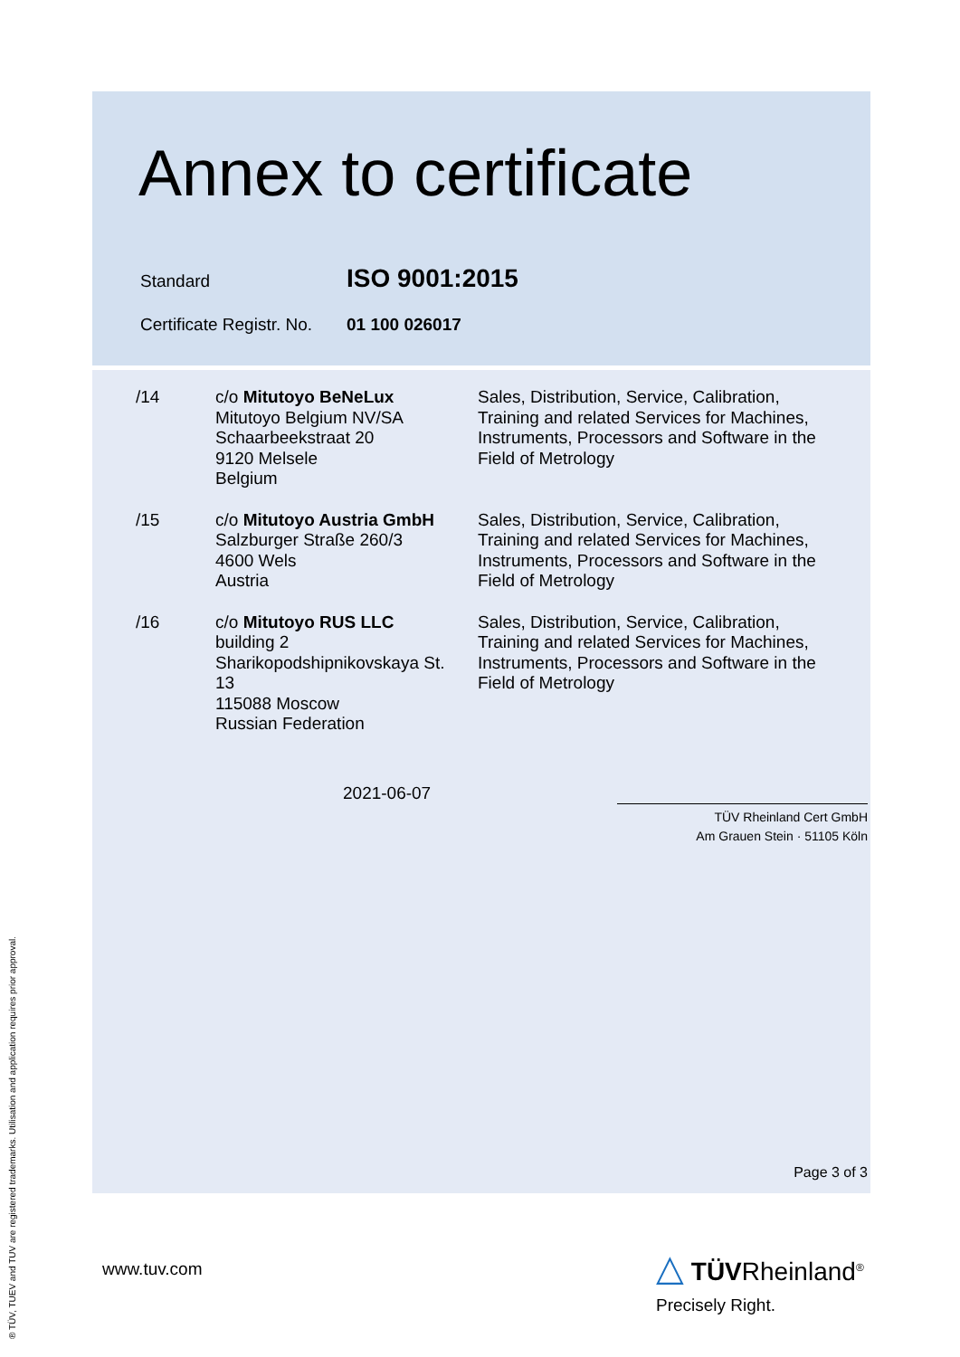Annex to certificate
| Standard | ISO 9001:2015 |
| Certificate Registr. No. | 01 100 026017 |
| /14 | c/o Mitutoyo BeNeLux Mitutoyo Belgium NV/SA Schaarbeekstraat 20 9120 Melsele Belgium | Sales, Distribution, Service, Calibration, Training and related Services for Machines, Instruments, Processors and Software in the Field of Metrology |
| /15 | c/o Mitutoyo Austria GmbH Salzburger Straße 260/3 4600 Wels Austria | Sales, Distribution, Service, Calibration, Training and related Services for Machines, Instruments, Processors and Software in the Field of Metrology |
| /16 | c/o Mitutoyo RUS LLC building 2 Sharikopodshipnikovskaya St. 13 115088 Moscow Russian Federation | Sales, Distribution, Service, Calibration, Training and related Services for Machines, Instruments, Processors and Software in the Field of Metrology |
2021-06-07
TÜV Rheinland Cert GmbH
Am Grauen Stein · 51105 Köln
Page 3 of 3
www.tuv.com
△ TÜVRheinland<sup>®</sup>
Precisely Right.
® TÜV, TUEV and TUV are registered trademarks. Utilisation and application requires prior approval.